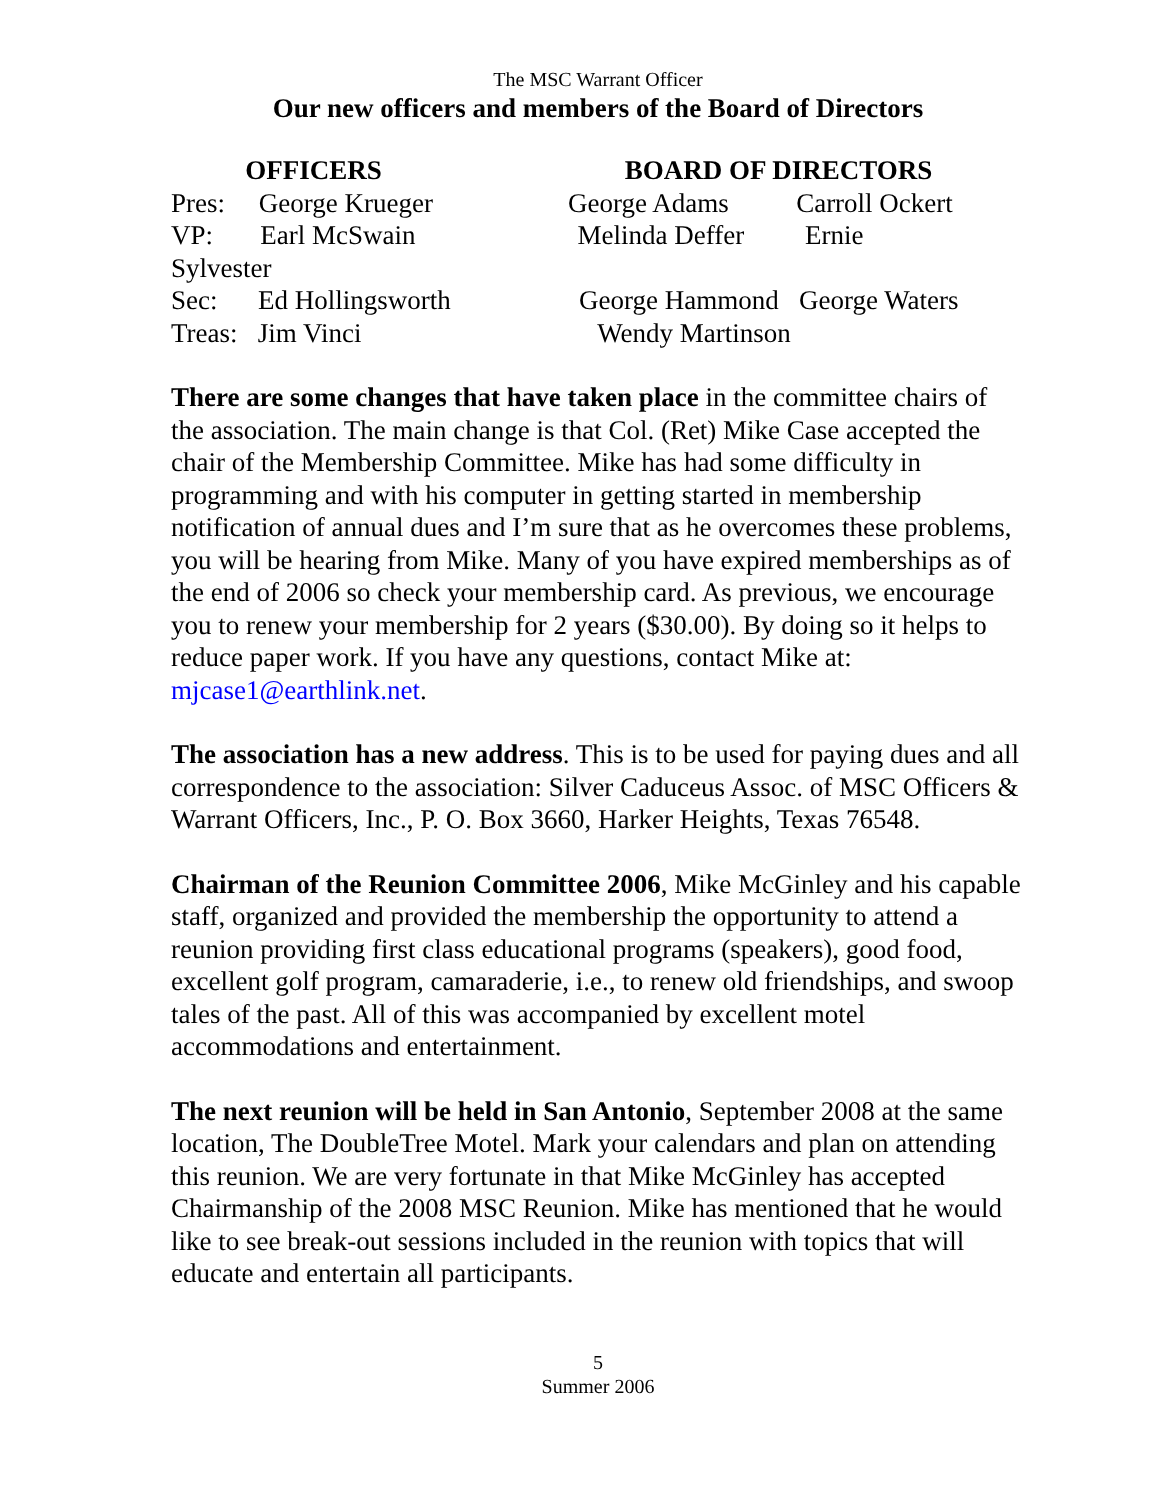The MSC Warrant Officer
Our new officers and members of the Board of Directors
OFFICERS BOARD OF DIRECTORS
Pres: George Krueger George Adams Carroll Ockert
VP: Earl McSwain Melinda Deffer Ernie
Sylvester
Sec: Ed Hollingsworth George Hammond George Waters
Treas: Jim Vinci Wendy Martinson
There are some changes that have taken place in the committee chairs of the association. The main change is that Col. (Ret) Mike Case accepted the chair of the Membership Committee. Mike has had some difficulty in programming and with his computer in getting started in membership notification of annual dues and I’m sure that as he overcomes these problems, you will be hearing from Mike. Many of you have expired memberships as of the end of 2006 so check your membership card. As previous, we encourage you to renew your membership for 2 years ($30.00). By doing so it helps to reduce paper work. If you have any questions, contact Mike at: mjcase1@earthlink.net.
The association has a new address. This is to be used for paying dues and all correspondence to the association: Silver Caduceus Assoc. of MSC Officers & Warrant Officers, Inc., P. O. Box 3660, Harker Heights, Texas 76548.
Chairman of the Reunion Committee 2006, Mike McGinley and his capable staff, organized and provided the membership the opportunity to attend a reunion providing first class educational programs (speakers), good food, excellent golf program, camaraderie, i.e., to renew old friendships, and swoop tales of the past. All of this was accompanied by excellent motel accommodations and entertainment.
The next reunion will be held in San Antonio, September 2008 at the same location, The DoubleTree Motel. Mark your calendars and plan on attending this reunion. We are very fortunate in that Mike McGinley has accepted Chairmanship of the 2008 MSC Reunion. Mike has mentioned that he would like to see break-out sessions included in the reunion with topics that will educate and entertain all participants.
5
Summer 2006